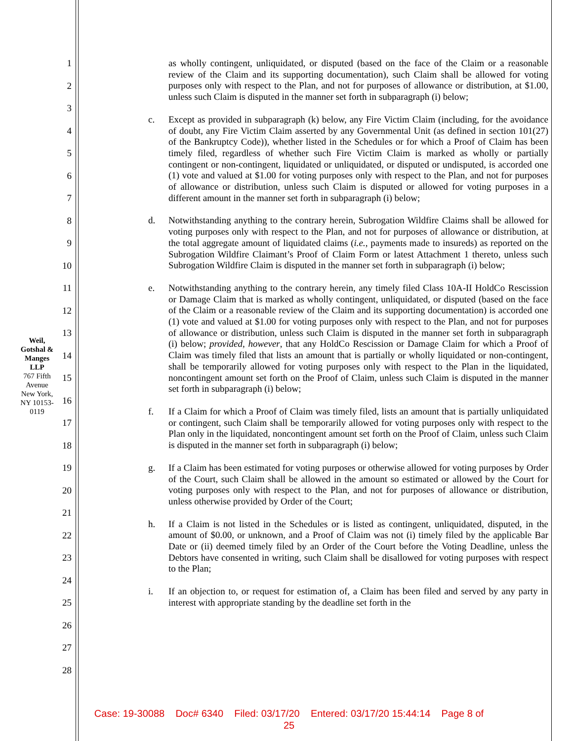Weil, Gotshal & Manges LLP
767 Fifth Avenue
New York, NY 10153-0119
1
2
3
4
5
6
7
8
9
10
11
12
13
14
15
16
17
18
19
20
21
22
23
24
25
26
27
28
as wholly contingent, unliquidated, or disputed (based on the face of the Claim or a reasonable review of the Claim and its supporting documentation), such Claim shall be allowed for voting purposes only with respect to the Plan, and not for purposes of allowance or distribution, at $1.00, unless such Claim is disputed in the manner set forth in subparagraph (i) below;
c. Except as provided in subparagraph (k) below, any Fire Victim Claim (including, for the avoidance of doubt, any Fire Victim Claim asserted by any Governmental Unit (as defined in section 101(27) of the Bankruptcy Code)), whether listed in the Schedules or for which a Proof of Claim has been timely filed, regardless of whether such Fire Victim Claim is marked as wholly or partially contingent or non-contingent, liquidated or unliquidated, or disputed or undisputed, is accorded one (1) vote and valued at $1.00 for voting purposes only with respect to the Plan, and not for purposes of allowance or distribution, unless such Claim is disputed or allowed for voting purposes in a different amount in the manner set forth in subparagraph (i) below;
d. Notwithstanding anything to the contrary herein, Subrogation Wildfire Claims shall be allowed for voting purposes only with respect to the Plan, and not for purposes of allowance or distribution, at the total aggregate amount of liquidated claims (i.e., payments made to insureds) as reported on the Subrogation Wildfire Claimant’s Proof of Claim Form or latest Attachment 1 thereto, unless such Subrogation Wildfire Claim is disputed in the manner set forth in subparagraph (i) below;
e. Notwithstanding anything to the contrary herein, any timely filed Class 10A-II HoldCo Rescission or Damage Claim that is marked as wholly contingent, unliquidated, or disputed (based on the face of the Claim or a reasonable review of the Claim and its supporting documentation) is accorded one (1) vote and valued at $1.00 for voting purposes only with respect to the Plan, and not for purposes of allowance or distribution, unless such Claim is disputed in the manner set forth in subparagraph (i) below; provided, however, that any HoldCo Rescission or Damage Claim for which a Proof of Claim was timely filed that lists an amount that is partially or wholly liquidated or non-contingent, shall be temporarily allowed for voting purposes only with respect to the Plan in the liquidated, noncontingent amount set forth on the Proof of Claim, unless such Claim is disputed in the manner set forth in subparagraph (i) below;
f. If a Claim for which a Proof of Claim was timely filed, lists an amount that is partially unliquidated or contingent, such Claim shall be temporarily allowed for voting purposes only with respect to the Plan only in the liquidated, noncontingent amount set forth on the Proof of Claim, unless such Claim is disputed in the manner set forth in subparagraph (i) below;
g. If a Claim has been estimated for voting purposes or otherwise allowed for voting purposes by Order of the Court, such Claim shall be allowed in the amount so estimated or allowed by the Court for voting purposes only with respect to the Plan, and not for purposes of allowance or distribution, unless otherwise provided by Order of the Court;
h. If a Claim is not listed in the Schedules or is listed as contingent, unliquidated, disputed, in the amount of $0.00, or unknown, and a Proof of Claim was not (i) timely filed by the applicable Bar Date or (ii) deemed timely filed by an Order of the Court before the Voting Deadline, unless the Debtors have consented in writing, such Claim shall be disallowed for voting purposes with respect to the Plan;
i. If an objection to, or request for estimation of, a Claim has been filed and served by any party in interest with appropriate standing by the deadline set forth in the
Case: 19-30088 Doc# 6340 Filed: 03/17/20 Entered: 03/17/20 15:44:14 Page 8 of
25